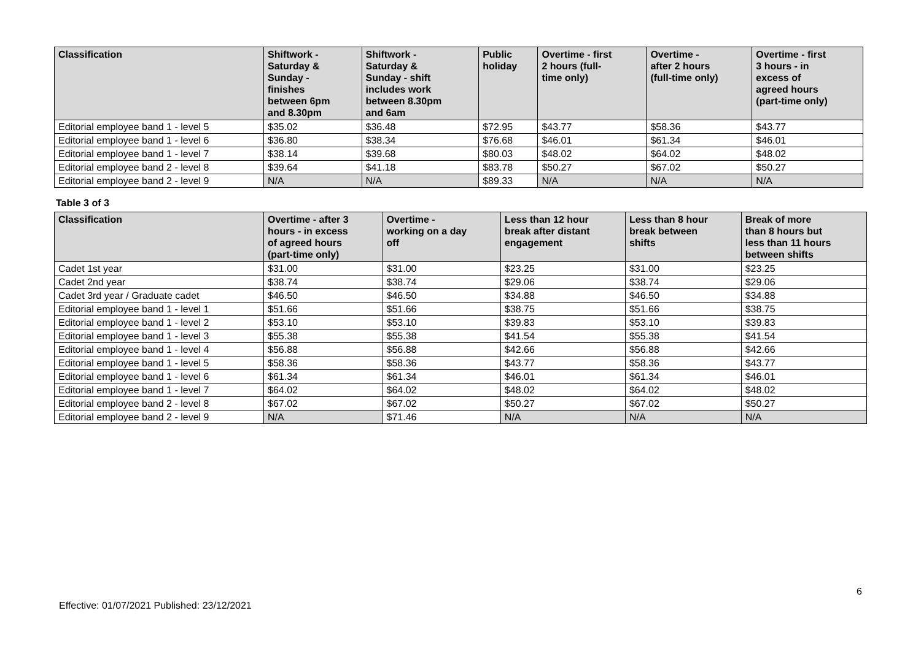| Classification | Shiftwork - Saturday & Sunday - finishes between 6pm and 8.30pm | Shiftwork - Saturday & Sunday - shift includes work between 8.30pm and 6am | Public holiday | Overtime - first 2 hours (full- time only) | Overtime - after 2 hours (full-time only) | Overtime - first 3 hours - in excess of agreed hours (part-time only) |
| --- | --- | --- | --- | --- | --- | --- |
| Editorial employee band 1 - level 5 | $35.02 | $36.48 | $72.95 | $43.77 | $58.36 | $43.77 |
| Editorial employee band 1 - level 6 | $36.80 | $38.34 | $76.68 | $46.01 | $61.34 | $46.01 |
| Editorial employee band 1 - level 7 | $38.14 | $39.68 | $80.03 | $48.02 | $64.02 | $48.02 |
| Editorial employee band 2 - level 8 | $39.64 | $41.18 | $83.78 | $50.27 | $67.02 | $50.27 |
| Editorial employee band 2 - level 9 | N/A | N/A | $89.33 | N/A | N/A | N/A |
Table 3 of 3
| Classification | Overtime - after 3 hours - in excess of agreed hours (part-time only) | Overtime - working on a day off | Less than 12 hour break after distant engagement | Less than 8 hour break between shifts | Break of more than 8 hours but less than 11 hours between shifts |
| --- | --- | --- | --- | --- | --- |
| Cadet 1st year | $31.00 | $31.00 | $23.25 | $31.00 | $23.25 |
| Cadet 2nd year | $38.74 | $38.74 | $29.06 | $38.74 | $29.06 |
| Cadet 3rd year / Graduate cadet | $46.50 | $46.50 | $34.88 | $46.50 | $34.88 |
| Editorial employee band 1 - level 1 | $51.66 | $51.66 | $38.75 | $51.66 | $38.75 |
| Editorial employee band 1 - level 2 | $53.10 | $53.10 | $39.83 | $53.10 | $39.83 |
| Editorial employee band 1 - level 3 | $55.38 | $55.38 | $41.54 | $55.38 | $41.54 |
| Editorial employee band 1 - level 4 | $56.88 | $56.88 | $42.66 | $56.88 | $42.66 |
| Editorial employee band 1 - level 5 | $58.36 | $58.36 | $43.77 | $58.36 | $43.77 |
| Editorial employee band 1 - level 6 | $61.34 | $61.34 | $46.01 | $61.34 | $46.01 |
| Editorial employee band 1 - level 7 | $64.02 | $64.02 | $48.02 | $64.02 | $48.02 |
| Editorial employee band 2 - level 8 | $67.02 | $67.02 | $50.27 | $67.02 | $50.27 |
| Editorial employee band 2 - level 9 | N/A | $71.46 | N/A | N/A | N/A |
6
Effective: 01/07/2021 Published: 23/12/2021